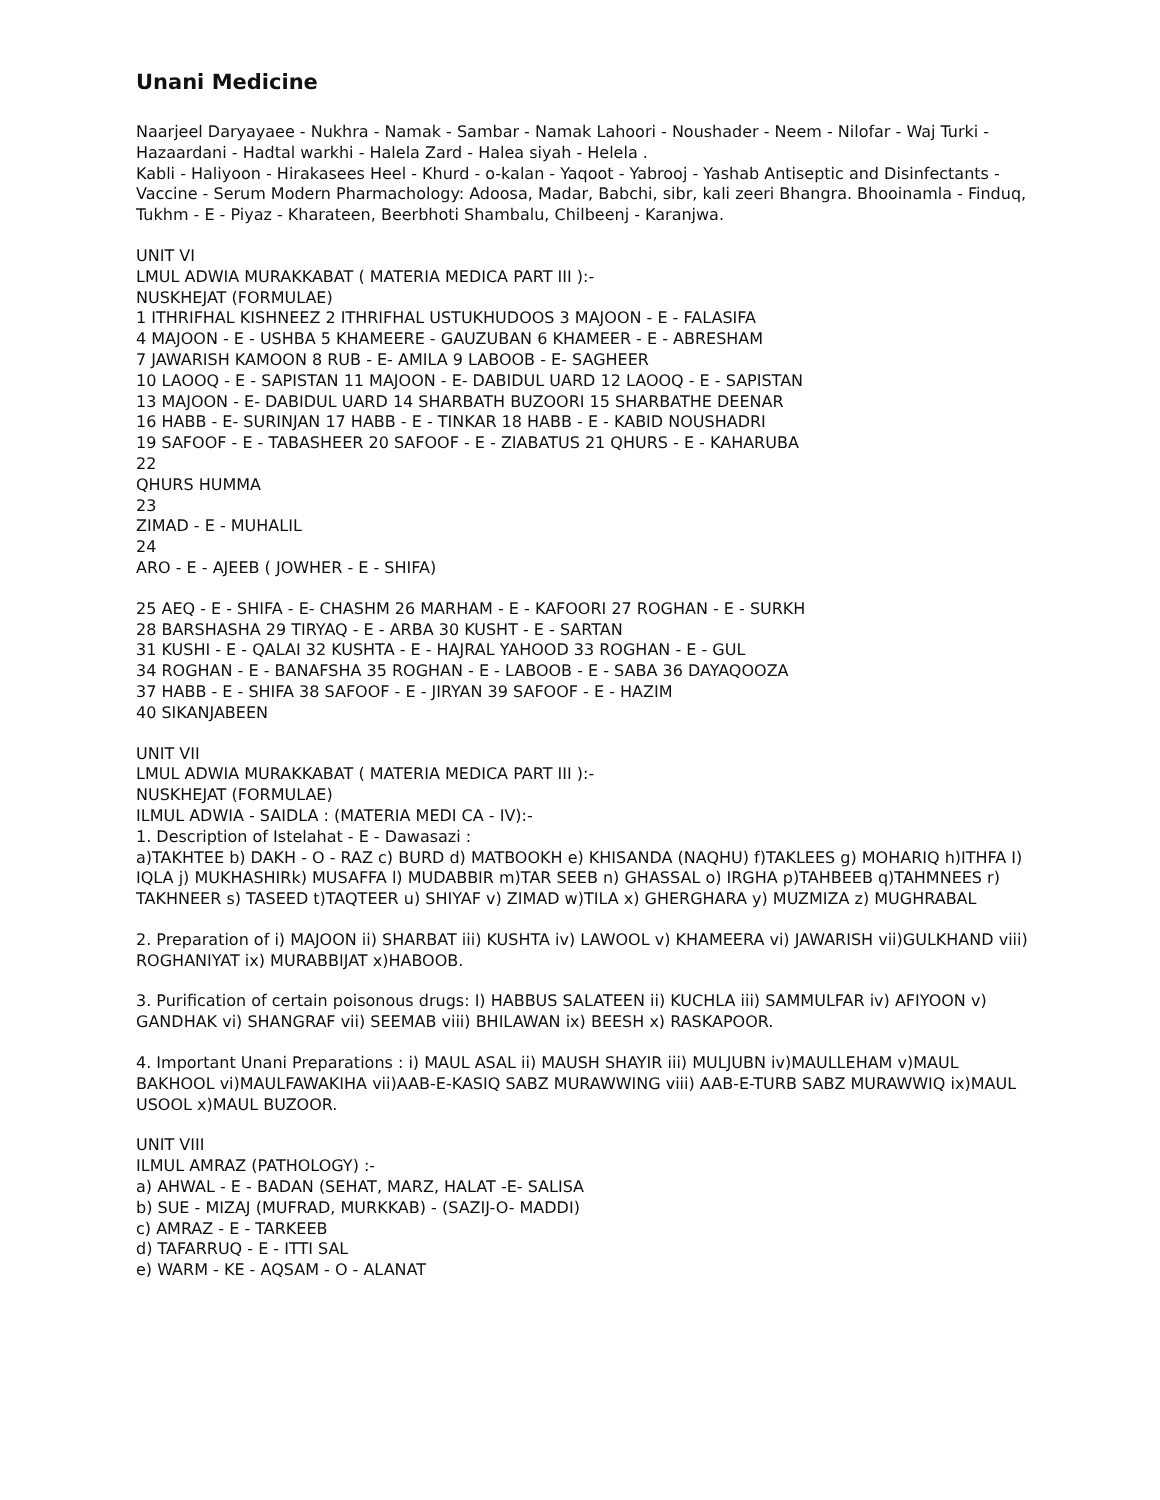Unani Medicine
Naarjeel Daryayaee - Nukhra - Namak - Sambar - Namak Lahoori - Noushader - Neem - Nilofar - Waj Turki - Hazaardani - Hadtal warkhi - Halela Zard - Halea siyah - Helela .
Kabli - Haliyoon - Hirakasees Heel - Khurd - o-kalan - Yaqoot - Yabrooj - Yashab Antiseptic and Disinfectants - Vaccine - Serum Modern Pharmachology: Adoosa, Madar, Babchi, sibr, kali zeeri Bhangra. Bhooinamla - Finduq, Tukhm - E - Piyaz - Kharateen, Beerbhoti Shambalu, Chilbeenj - Karanjwa.
UNIT VI
LMUL ADWIA MURAKKABAT ( MATERIA MEDICA PART III ):-
NUSKHEJAT (FORMULAE)
1 ITHRIFHAL KISHNEEZ 2 ITHRIFHAL USTUKHUDOOS 3 MAJOON - E - FALASIFA
4 MAJOON - E - USHBA 5 KHAMEERE - GAUZUBAN 6 KHAMEER - E - ABRESHAM
7 JAWARISH KAMOON 8 RUB - E- AMILA 9 LABOOB - E- SAGHEER
10 LAOOQ - E - SAPISTAN 11 MAJOON - E- DABIDUL UARD 12 LAOOQ - E - SAPISTAN
13 MAJOON - E- DABIDUL UARD 14 SHARBATH BUZOORI 15 SHARBATHE DEENAR
16 HABB - E- SURINJAN 17 HABB - E - TINKAR 18 HABB - E - KABID NOUSHADRI
19 SAFOOF - E - TABASHEER 20 SAFOOF - E - ZIABATUS 21 QHURS - E - KAHARUBA
22
QHURS HUMMA
23
ZIMAD - E - MUHALIL
24
ARO - E - AJEEB ( JOWHER - E - SHIFA)
25 AEQ - E - SHIFA - E- CHASHM 26 MARHAM - E - KAFOORI 27 ROGHAN - E - SURKH
28 BARSHASHA 29 TIRYAQ - E - ARBA 30 KUSHT - E - SARTAN
31 KUSHI - E - QALAI 32 KUSHTA - E - HAJRAL YAHOOD 33 ROGHAN - E - GUL
34 ROGHAN - E - BANAFSHA 35 ROGHAN - E - LABOOB - E - SABA 36 DAYAQOOZA
37 HABB - E - SHIFA 38 SAFOOF - E - JIRYAN 39 SAFOOF - E - HAZIM
40 SIKANJABEEN
UNIT VII
LMUL ADWIA MURAKKABAT ( MATERIA MEDICA PART III ):-
NUSKHEJAT (FORMULAE)
ILMUL ADWIA - SAIDLA : (MATERIA MEDI CA - IV):-
1. Description of Istelahat - E - Dawasazi :
a)TAKHTEE b) DAKH - O - RAZ c) BURD d) MATBOOKH e) KHISANDA (NAQHU) f)TAKLEES g) MOHARIQ h)ITHFA I) IQLA j) MUKHASHIRk) MUSAFFA l) MUDABBIR m)TAR SEEB n) GHASSAL o) IRGHA p)TAHBEEB q)TAHMNEES r) TAKHNEER s) TASEED t)TAQTEER u) SHIYAF v) ZIMAD w)TILA x) GHERGHARA y) MUZMIZA z) MUGHRABAL
2. Preparation of i) MAJOON ii) SHARBAT iii) KUSHTA iv) LAWOOL v) KHAMEERA vi) JAWARISH vii)GULKHAND viii) ROGHANIYAT ix) MURABBIJAT x)HABOOB.
3. Purification of certain poisonous drugs: I) HABBUS SALATEEN ii) KUCHLA iii) SAMMULFAR iv) AFIYOON v) GANDHAK vi) SHANGRAF vii) SEEMAB viii) BHILAWAN ix) BEESH x) RASKAPOOR.
4. Important Unani Preparations : i) MAUL ASAL ii) MAUSH SHAYIR iii) MULJUBN iv)MAULLEHAM v)MAUL BAKHOOL vi)MAULFAWAKIHA vii)AAB-E-KASIQ SABZ MURAWWING viii) AAB-E-TURB SABZ MURAWWIQ ix)MAUL USOOL x)MAUL BUZOOR.
UNIT VIII
ILMUL AMRAZ (PATHOLOGY) :-
a) AHWAL - E - BADAN (SEHAT, MARZ, HALAT -E- SALISA
b) SUE - MIZAJ (MUFRAD, MURKKAB) - (SAZIJ-O- MADDI)
c) AMRAZ - E - TARKEEB
d) TAFARRUQ - E - ITTI SAL
e) WARM - KE - AQSAM - O - ALANAT